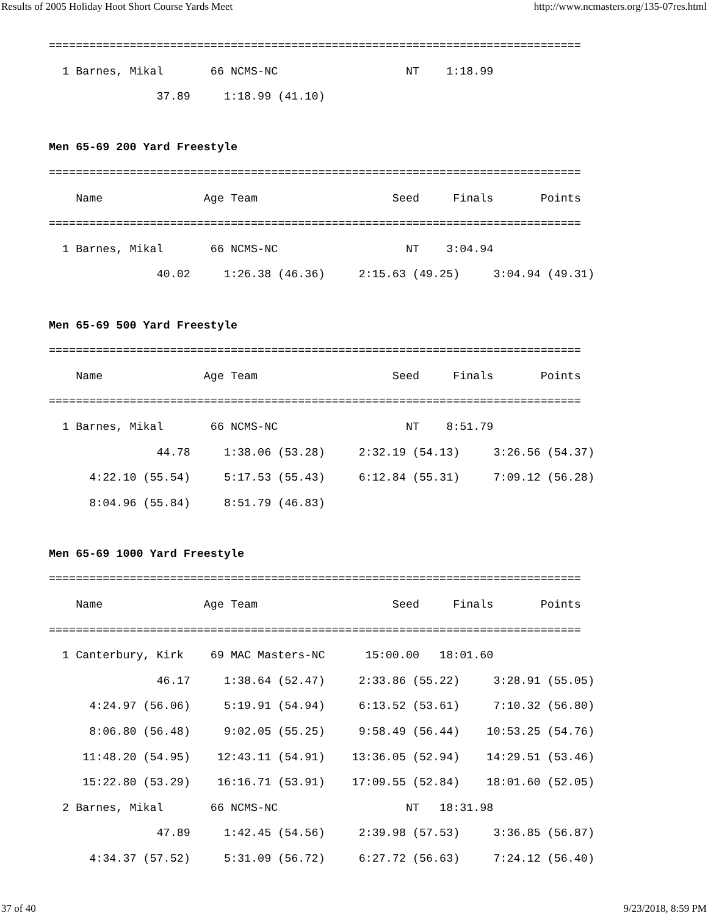Results of 2005 Holiday Hoot Short Course Yards Meet http://www.ncmasters.org/135-07res.html
===============================================================================
  1 Barnes, Mikal       66 NCMS-NC                   NT    1:18.99
                37.89     1:18.99 (41.10)

Men 65-69 200 Yard Freestyle
===============================================================================
    Name               Age Team                    Seed     Finals       Points
===============================================================================
  1 Barnes, Mikal       66 NCMS-NC                   NT    3:04.94
                40.02     1:26.38 (46.36)     2:15.63 (49.25)     3:04.94 (49.31)

Men 65-69 500 Yard Freestyle
===============================================================================
    Name               Age Team                    Seed     Finals       Points
===============================================================================
  1 Barnes, Mikal       66 NCMS-NC                   NT    8:51.79
                44.78     1:38.06 (53.28)     2:32.19 (54.13)     3:26.56 (54.37)
      4:22.10 (55.54)     5:17.53 (55.43)     6:12.84 (55.31)     7:09.12 (56.28)
      8:04.96 (55.84)     8:51.79 (46.83)

Men 65-69 1000 Yard Freestyle
===============================================================================
    Name               Age Team                    Seed     Finals       Points
===============================================================================
  1 Canterbury, Kirk    69 MAC Masters-NC      15:00.00   18:01.60
                46.17     1:38.64 (52.47)     2:33.86 (55.22)     3:28.91 (55.05)
      4:24.97 (56.06)     5:19.91 (54.94)     6:13.52 (53.61)     7:10.32 (56.80)
      8:06.80 (56.48)     9:02.05 (55.25)     9:58.49 (56.44)    10:53.25 (54.76)
     11:48.20 (54.95)    12:43.11 (54.91)    13:36.05 (52.94)    14:29.51 (53.46)
     15:22.80 (53.29)    16:16.71 (53.91)    17:09.55 (52.84)    18:01.60 (52.05)
  2 Barnes, Mikal       66 NCMS-NC                   NT   18:31.98
                47.89     1:42.45 (54.56)     2:39.98 (57.53)     3:36.85 (56.87)
      4:34.37 (57.52)     5:31.09 (56.72)     6:27.72 (56.63)     7:24.12 (56.40)
37 of 40 9/23/2018, 8:59 PM